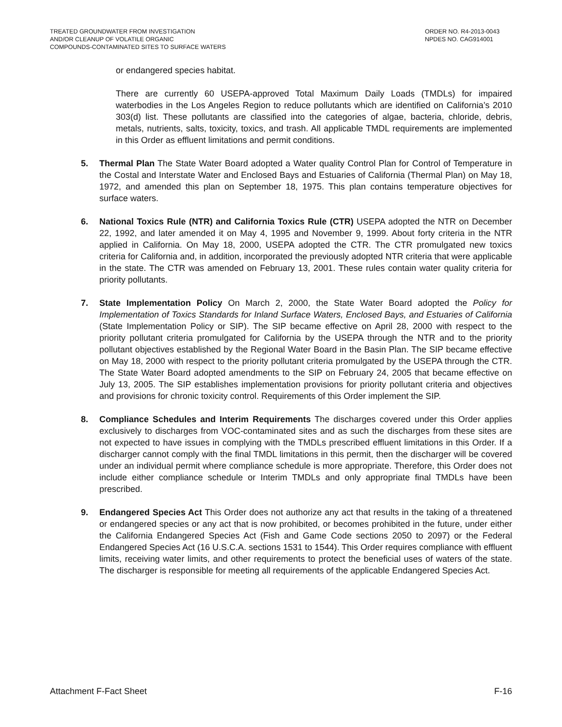TREATED GROUNDWATER FROM INVESTIGATION
AND/OR CLEANUP OF VOLATILE ORGANIC
COMPOUNDS-CONTAMINATED SITES TO SURFACE WATERS
ORDER NO. R4-2013-0043
NPDES NO. CAG914001
or endangered species habitat.
There are currently 60 USEPA-approved Total Maximum Daily Loads (TMDLs) for impaired waterbodies in the Los Angeles Region to reduce pollutants which are identified on California’s 2010 303(d) list. These pollutants are classified into the categories of algae, bacteria, chloride, debris, metals, nutrients, salts, toxicity, toxics, and trash. All applicable TMDL requirements are implemented in this Order as effluent limitations and permit conditions.
5. Thermal Plan The State Water Board adopted a Water quality Control Plan for Control of Temperature in the Costal and Interstate Water and Enclosed Bays and Estuaries of California (Thermal Plan) on May 18, 1972, and amended this plan on September 18, 1975. This plan contains temperature objectives for surface waters.
6. National Toxics Rule (NTR) and California Toxics Rule (CTR) USEPA adopted the NTR on December 22, 1992, and later amended it on May 4, 1995 and November 9, 1999. About forty criteria in the NTR applied in California. On May 18, 2000, USEPA adopted the CTR. The CTR promulgated new toxics criteria for California and, in addition, incorporated the previously adopted NTR criteria that were applicable in the state. The CTR was amended on February 13, 2001. These rules contain water quality criteria for priority pollutants.
7. State Implementation Policy On March 2, 2000, the State Water Board adopted the Policy for Implementation of Toxics Standards for Inland Surface Waters, Enclosed Bays, and Estuaries of California (State Implementation Policy or SIP). The SIP became effective on April 28, 2000 with respect to the priority pollutant criteria promulgated for California by the USEPA through the NTR and to the priority pollutant objectives established by the Regional Water Board in the Basin Plan. The SIP became effective on May 18, 2000 with respect to the priority pollutant criteria promulgated by the USEPA through the CTR. The State Water Board adopted amendments to the SIP on February 24, 2005 that became effective on July 13, 2005. The SIP establishes implementation provisions for priority pollutant criteria and objectives and provisions for chronic toxicity control. Requirements of this Order implement the SIP.
8. Compliance Schedules and Interim Requirements The discharges covered under this Order applies exclusively to discharges from VOC-contaminated sites and as such the discharges from these sites are not expected to have issues in complying with the TMDLs prescribed effluent limitations in this Order. If a discharger cannot comply with the final TMDL limitations in this permit, then the discharger will be covered under an individual permit where compliance schedule is more appropriate. Therefore, this Order does not include either compliance schedule or Interim TMDLs and only appropriate final TMDLs have been prescribed.
9. Endangered Species Act This Order does not authorize any act that results in the taking of a threatened or endangered species or any act that is now prohibited, or becomes prohibited in the future, under either the California Endangered Species Act (Fish and Game Code sections 2050 to 2097) or the Federal Endangered Species Act (16 U.S.C.A. sections 1531 to 1544). This Order requires compliance with effluent limits, receiving water limits, and other requirements to protect the beneficial uses of waters of the state. The discharger is responsible for meeting all requirements of the applicable Endangered Species Act.
Attachment F-Fact Sheet F-16